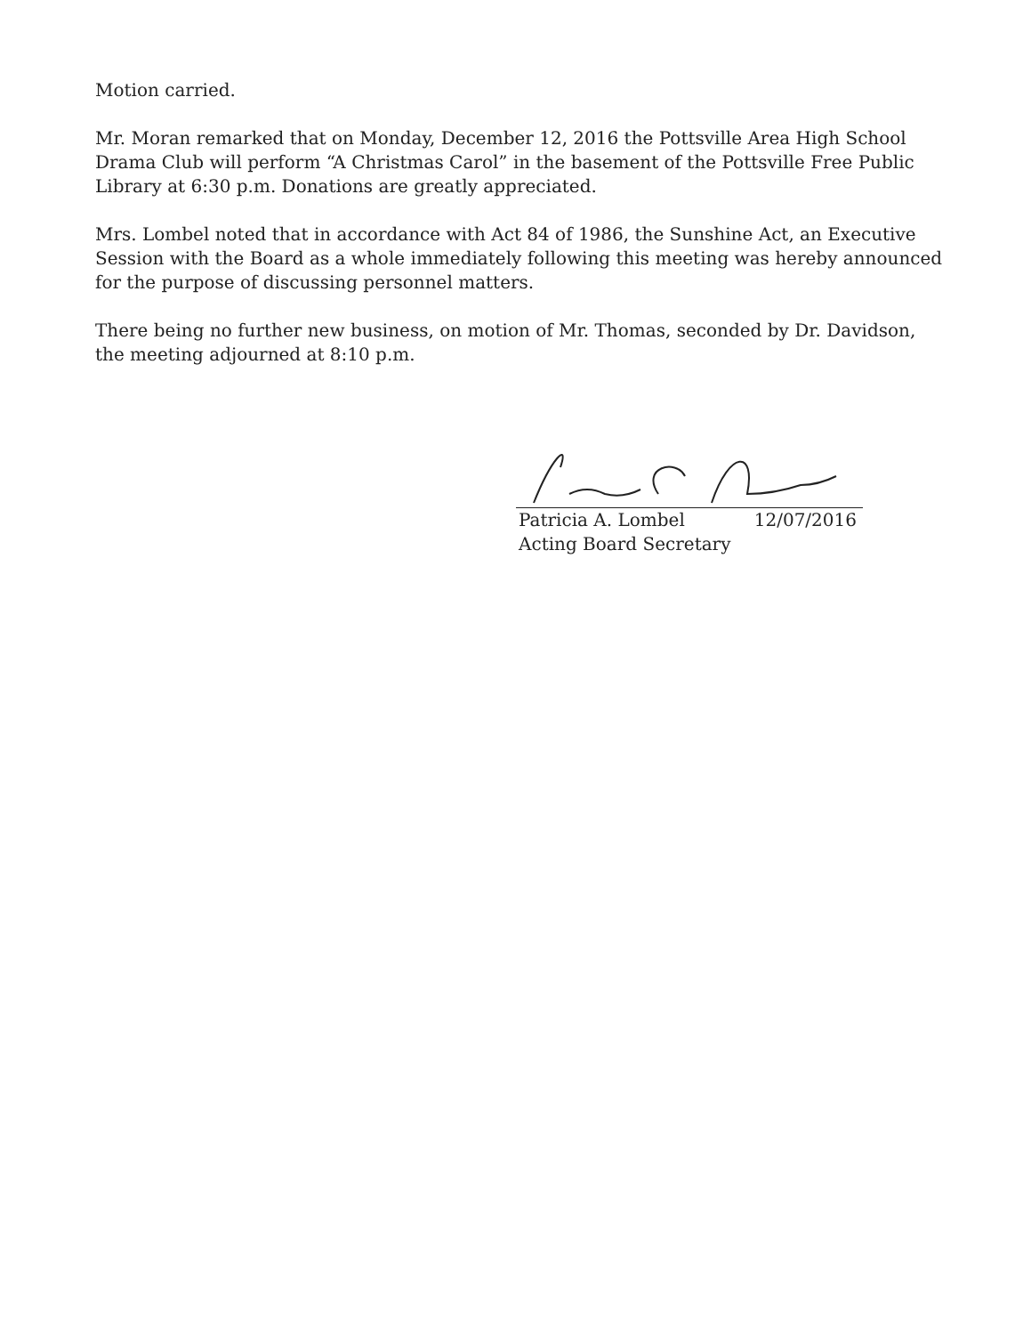Motion carried.
Mr. Moran remarked that on Monday, December 12, 2016 the Pottsville Area High School Drama Club will perform “A Christmas Carol” in the basement of the Pottsville Free Public Library at 6:30 p.m. Donations are greatly appreciated.
Mrs. Lombel noted that in accordance with Act 84 of 1986, the Sunshine Act, an Executive Session with the Board as a whole immediately following this meeting was hereby announced for the purpose of discussing personnel matters.
There being no further new business, on motion of Mr. Thomas, seconded by Dr. Davidson, the meeting adjourned at 8:10 p.m.
Patricia A. Lombel 12/07/2016
Acting Board Secretary